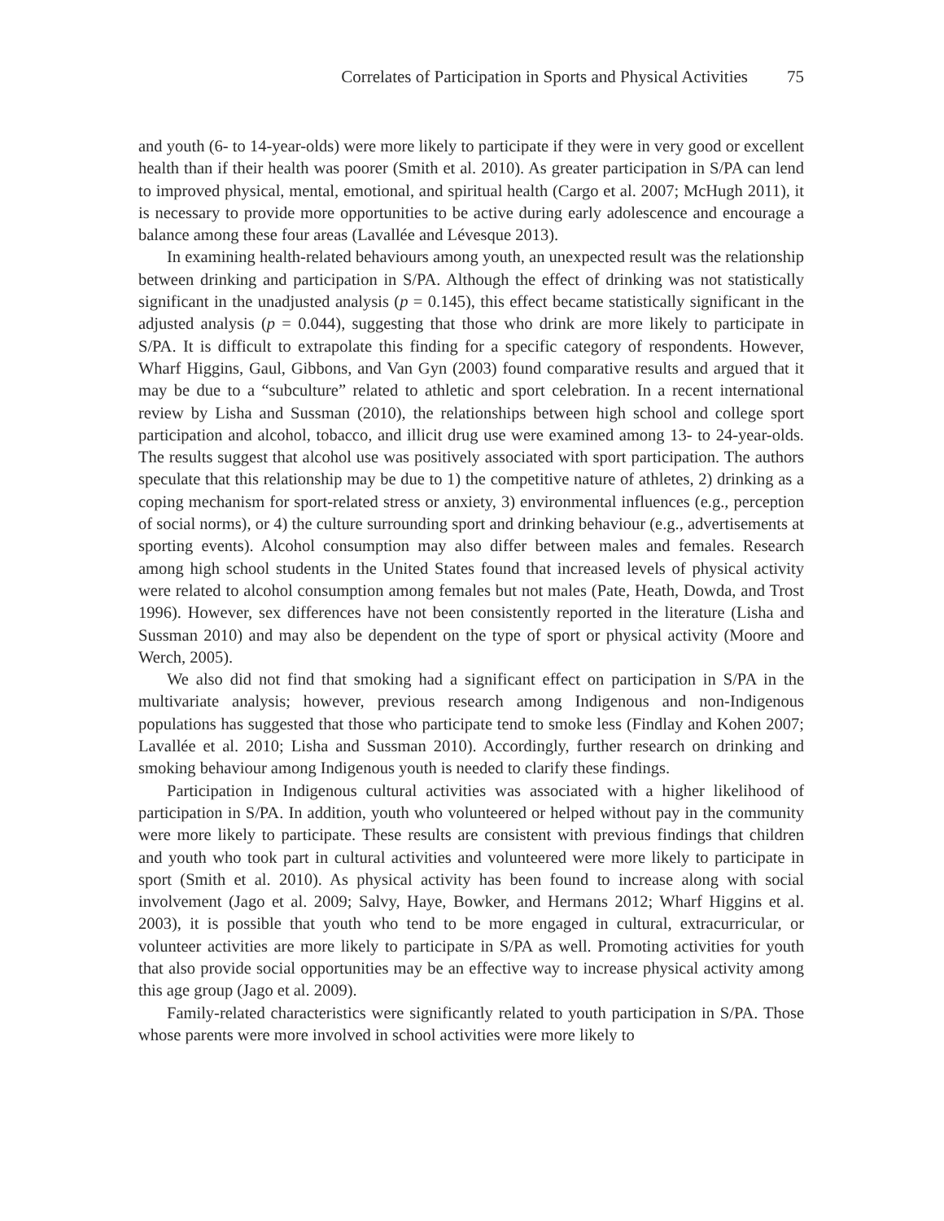Correlates of Participation in Sports and Physical Activities 75
and youth (6- to 14-year-olds) were more likely to participate if they were in very good or excellent health than if their health was poorer (Smith et al. 2010). As greater participation in S/PA can lend to improved physical, mental, emotional, and spiritual health (Cargo et al. 2007; McHugh 2011), it is necessary to provide more opportunities to be active during early adolescence and encourage a balance among these four areas (Lavallée and Lévesque 2013).
In examining health-related behaviours among youth, an unexpected result was the relationship between drinking and participation in S/PA. Although the effect of drinking was not statistically significant in the unadjusted analysis (p = 0.145), this effect became statistically significant in the adjusted analysis (p = 0.044), suggesting that those who drink are more likely to participate in S/PA. It is difficult to extrapolate this finding for a specific category of respondents. However, Wharf Higgins, Gaul, Gibbons, and Van Gyn (2003) found comparative results and argued that it may be due to a “subculture” related to athletic and sport celebration. In a recent international review by Lisha and Sussman (2010), the relationships between high school and college sport participation and alcohol, tobacco, and illicit drug use were examined among 13- to 24-year-olds. The results suggest that alcohol use was positively associated with sport participation. The authors speculate that this relationship may be due to 1) the competitive nature of athletes, 2) drinking as a coping mechanism for sport-related stress or anxiety, 3) environmental influences (e.g., perception of social norms), or 4) the culture surrounding sport and drinking behaviour (e.g., advertisements at sporting events). Alcohol consumption may also differ between males and females. Research among high school students in the United States found that increased levels of physical activity were related to alcohol consumption among females but not males (Pate, Heath, Dowda, and Trost 1996). However, sex differences have not been consistently reported in the literature (Lisha and Sussman 2010) and may also be dependent on the type of sport or physical activity (Moore and Werch, 2005).
We also did not find that smoking had a significant effect on participation in S/PA in the multivariate analysis; however, previous research among Indigenous and non-Indigenous populations has suggested that those who participate tend to smoke less (Findlay and Kohen 2007; Lavallée et al. 2010; Lisha and Sussman 2010). Accordingly, further research on drinking and smoking behaviour among Indigenous youth is needed to clarify these findings.
Participation in Indigenous cultural activities was associated with a higher likelihood of participation in S/PA. In addition, youth who volunteered or helped without pay in the community were more likely to participate. These results are consistent with previous findings that children and youth who took part in cultural activities and volunteered were more likely to participate in sport (Smith et al. 2010). As physical activity has been found to increase along with social involvement (Jago et al. 2009; Salvy, Haye, Bowker, and Hermans 2012; Wharf Higgins et al. 2003), it is possible that youth who tend to be more engaged in cultural, extracurricular, or volunteer activities are more likely to participate in S/PA as well. Promoting activities for youth that also provide social opportunities may be an effective way to increase physical activity among this age group (Jago et al. 2009).
Family-related characteristics were significantly related to youth participation in S/PA. Those whose parents were more involved in school activities were more likely to